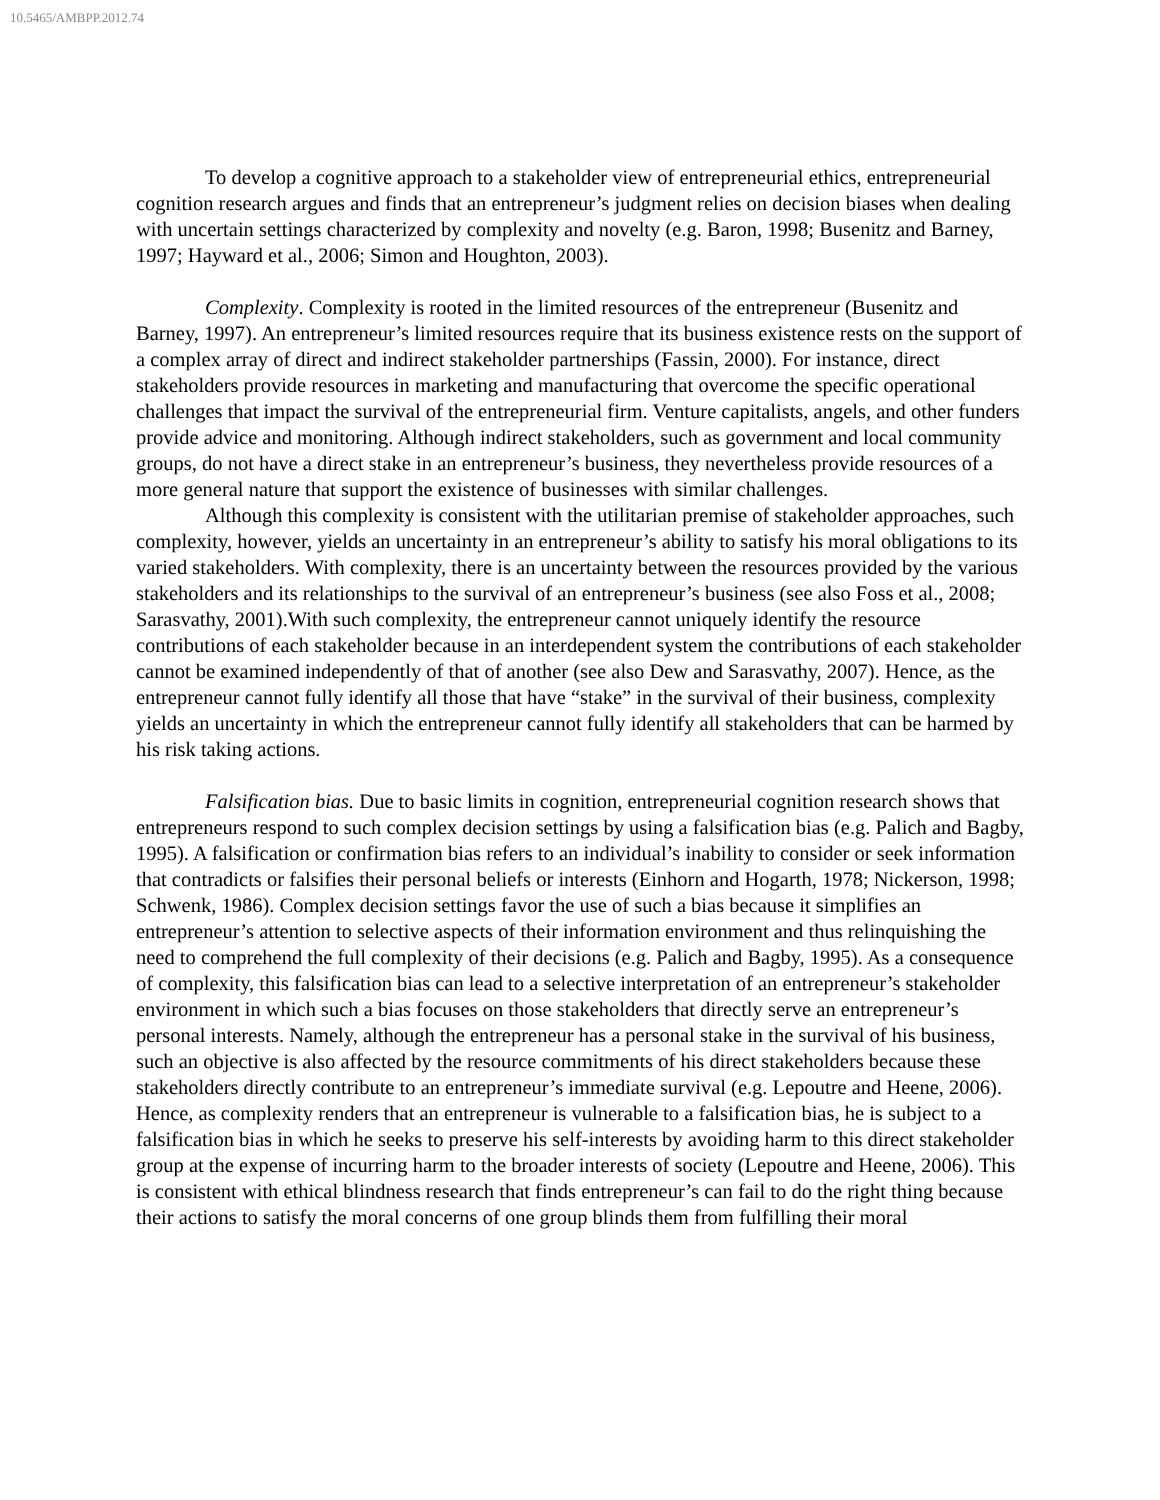10.5465/AMBPP.2012.74
To develop a cognitive approach to a stakeholder view of entrepreneurial ethics, entrepreneurial cognition research argues and finds that an entrepreneur’s judgment relies on decision biases when dealing with uncertain settings characterized by complexity and novelty (e.g. Baron, 1998; Busenitz and Barney, 1997; Hayward et al., 2006; Simon and Houghton, 2003).
Complexity. Complexity is rooted in the limited resources of the entrepreneur (Busenitz and Barney, 1997). An entrepreneur’s limited resources require that its business existence rests on the support of a complex array of direct and indirect stakeholder partnerships (Fassin, 2000). For instance, direct stakeholders provide resources in marketing and manufacturing that overcome the specific operational challenges that impact the survival of the entrepreneurial firm. Venture capitalists, angels, and other funders provide advice and monitoring. Although indirect stakeholders, such as government and local community groups, do not have a direct stake in an entrepreneur’s business, they nevertheless provide resources of a more general nature that support the existence of businesses with similar challenges.
Although this complexity is consistent with the utilitarian premise of stakeholder approaches, such complexity, however, yields an uncertainty in an entrepreneur’s ability to satisfy his moral obligations to its varied stakeholders. With complexity, there is an uncertainty between the resources provided by the various stakeholders and its relationships to the survival of an entrepreneur’s business (see also Foss et al., 2008; Sarasvathy, 2001).With such complexity, the entrepreneur cannot uniquely identify the resource contributions of each stakeholder because in an interdependent system the contributions of each stakeholder cannot be examined independently of that of another (see also Dew and Sarasvathy, 2007). Hence, as the entrepreneur cannot fully identify all those that have “stake” in the survival of their business, complexity yields an uncertainty in which the entrepreneur cannot fully identify all stakeholders that can be harmed by his risk taking actions.
Falsification bias. Due to basic limits in cognition, entrepreneurial cognition research shows that entrepreneurs respond to such complex decision settings by using a falsification bias (e.g. Palich and Bagby, 1995). A falsification or confirmation bias refers to an individual’s inability to consider or seek information that contradicts or falsifies their personal beliefs or interests (Einhorn and Hogarth, 1978; Nickerson, 1998; Schwenk, 1986). Complex decision settings favor the use of such a bias because it simplifies an entrepreneur’s attention to selective aspects of their information environment and thus relinquishing the need to comprehend the full complexity of their decisions (e.g. Palich and Bagby, 1995). As a consequence of complexity, this falsification bias can lead to a selective interpretation of an entrepreneur’s stakeholder environment in which such a bias focuses on those stakeholders that directly serve an entrepreneur’s personal interests. Namely, although the entrepreneur has a personal stake in the survival of his business, such an objective is also affected by the resource commitments of his direct stakeholders because these stakeholders directly contribute to an entrepreneur’s immediate survival (e.g. Lepoutre and Heene, 2006). Hence, as complexity renders that an entrepreneur is vulnerable to a falsification bias, he is subject to a falsification bias in which he seeks to preserve his self-interests by avoiding harm to this direct stakeholder group at the expense of incurring harm to the broader interests of society (Lepoutre and Heene, 2006). This is consistent with ethical blindness research that finds entrepreneur’s can fail to do the right thing because their actions to satisfy the moral concerns of one group blinds them from fulfilling their moral